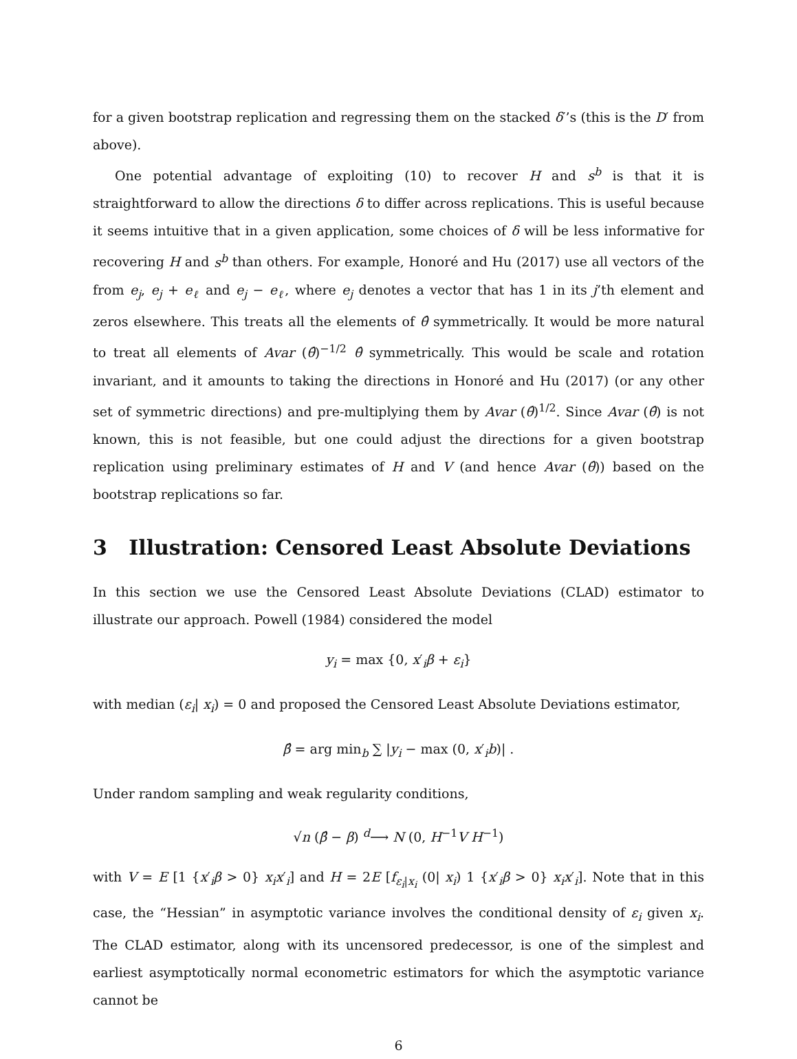for a given bootstrap replication and regressing them on the stacked δ′’s (this is the D′ from above).
One potential advantage of exploiting (10) to recover H and s<sup>b</sup> is that it is straightforward to allow the directions δ to differ across replications. This is useful because it seems intuitive that in a given application, some choices of δ will be less informative for recovering H and s<sup>b</sup> than others. For example, Honoré and Hu (2017) use all vectors of the from e<sub>j</sub>, e<sub>j</sub> + e<sub>ℓ</sub> and e<sub>j</sub> − e<sub>ℓ</sub>, where e<sub>j</sub> denotes a vector that has 1 in its j’th element and zeros elsewhere. This treats all the elements of θ̂ symmetrically. It would be more natural to treat all elements of Avar (θ̂)<sup>−1/2</sup> θ̂ symmetrically. This would be scale and rotation invariant, and it amounts to taking the directions in Honoré and Hu (2017) (or any other set of symmetric directions) and pre-multiplying them by Avar (θ̂)<sup>1/2</sup>. Since Avar (θ̂) is not known, this is not feasible, but one could adjust the directions for a given bootstrap replication using preliminary estimates of H and V (and hence Avar (θ̂)) based on the bootstrap replications so far.
3 Illustration: Censored Least Absolute Deviations
In this section we use the Censored Least Absolute Deviations (CLAD) estimator to illustrate our approach. Powell (1984) considered the model
y<sub>i</sub> = max {0, x′<sub>i</sub>β + ε<sub>i</sub>}
with median (ε<sub>i</sub>| x<sub>i</sub>) = 0 and proposed the Censored Least Absolute Deviations estimator,
β̂ = arg min<sub>b</sub> ∑ |y<sub>i</sub> − max (0, x′<sub>i</sub>b)| .
Under random sampling and weak regularity conditions,
√n (β̂ − β) <sup>d</sup>⟶ N (0, H<sup>−1</sup>V H<sup>−1</sup>)
with V = E [1 {x′<sub>i</sub>β > 0} x<sub>i</sub>x′<sub>i</sub>] and H = 2E [f<sub>ε<sub>i</sub>|x<sub>i</sub></sub> (0| x<sub>i</sub>) 1 {x′<sub>i</sub>β > 0} x<sub>i</sub>x′<sub>i</sub>]. Note that in this case, the “Hessian” in asymptotic variance involves the conditional density of ε<sub>i</sub> given x<sub>i</sub>. The CLAD estimator, along with its uncensored predecessor, is one of the simplest and earliest asymptotically normal econometric estimators for which the asymptotic variance cannot be
6